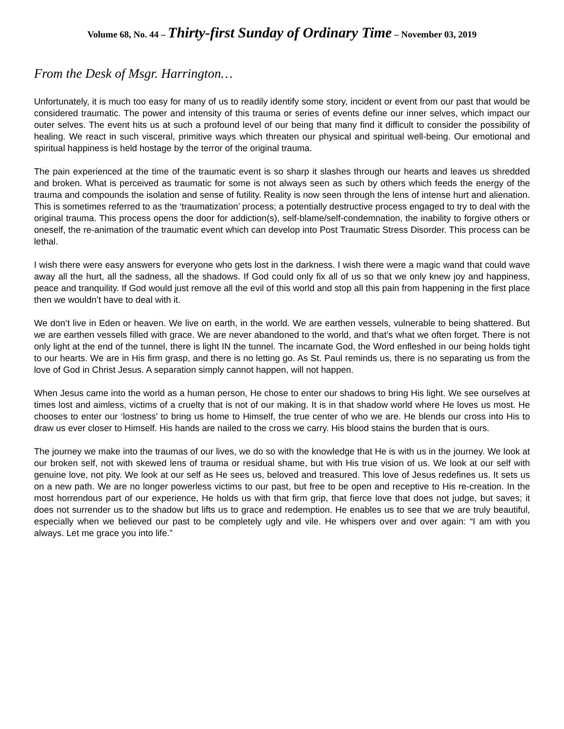Volume 68, No. 44 – Thirty-first Sunday of Ordinary Time – November 03, 2019
From the Desk of Msgr. Harrington…
Unfortunately, it is much too easy for many of us to readily identify some story, incident or event from our past that would be considered traumatic. The power and intensity of this trauma or series of events define our inner selves, which impact our outer selves. The event hits us at such a profound level of our being that many find it difficult to consider the possibility of healing. We react in such visceral, primitive ways which threaten our physical and spiritual well-being. Our emotional and spiritual happiness is held hostage by the terror of the original trauma.
The pain experienced at the time of the traumatic event is so sharp it slashes through our hearts and leaves us shredded and broken. What is perceived as traumatic for some is not always seen as such by others which feeds the energy of the trauma and compounds the isolation and sense of futility. Reality is now seen through the lens of intense hurt and alienation. This is sometimes referred to as the ‘traumatization’ process; a potentially destructive process engaged to try to deal with the original trauma. This process opens the door for addiction(s), self-blame/self-condemnation, the inability to forgive others or oneself, the re-animation of the traumatic event which can develop into Post Traumatic Stress Disorder. This process can be lethal.
I wish there were easy answers for everyone who gets lost in the darkness. I wish there were a magic wand that could wave away all the hurt, all the sadness, all the shadows. If God could only fix all of us so that we only knew joy and happiness, peace and tranquility. If God would just remove all the evil of this world and stop all this pain from happening in the first place then we wouldn’t have to deal with it.
We don’t live in Eden or heaven. We live on earth, in the world. We are earthen vessels, vulnerable to being shattered. But we are earthen vessels filled with grace. We are never abandoned to the world, and that’s what we often forget. There is not only light at the end of the tunnel, there is light IN the tunnel. The incarnate God, the Word enfleshed in our being holds tight to our hearts. We are in His firm grasp, and there is no letting go. As St. Paul reminds us, there is no separating us from the love of God in Christ Jesus. A separation simply cannot happen, will not happen.
When Jesus came into the world as a human person, He chose to enter our shadows to bring His light. We see ourselves at times lost and aimless, victims of a cruelty that is not of our making. It is in that shadow world where He loves us most. He chooses to enter our ‘lostness’ to bring us home to Himself, the true center of who we are. He blends our cross into His to draw us ever closer to Himself. His hands are nailed to the cross we carry. His blood stains the burden that is ours.
The journey we make into the traumas of our lives, we do so with the knowledge that He is with us in the journey. We look at our broken self, not with skewed lens of trauma or residual shame, but with His true vision of us. We look at our self with genuine love, not pity. We look at our self as He sees us, beloved and treasured. This love of Jesus redefines us. It sets us on a new path. We are no longer powerless victims to our past, but free to be open and receptive to His re-creation. In the most horrendous part of our experience, He holds us with that firm grip, that fierce love that does not judge, but saves; it does not surrender us to the shadow but lifts us to grace and redemption. He enables us to see that we are truly beautiful, especially when we believed our past to be completely ugly and vile. He whispers over and over again: “I am with you always. Let me grace you into life.”